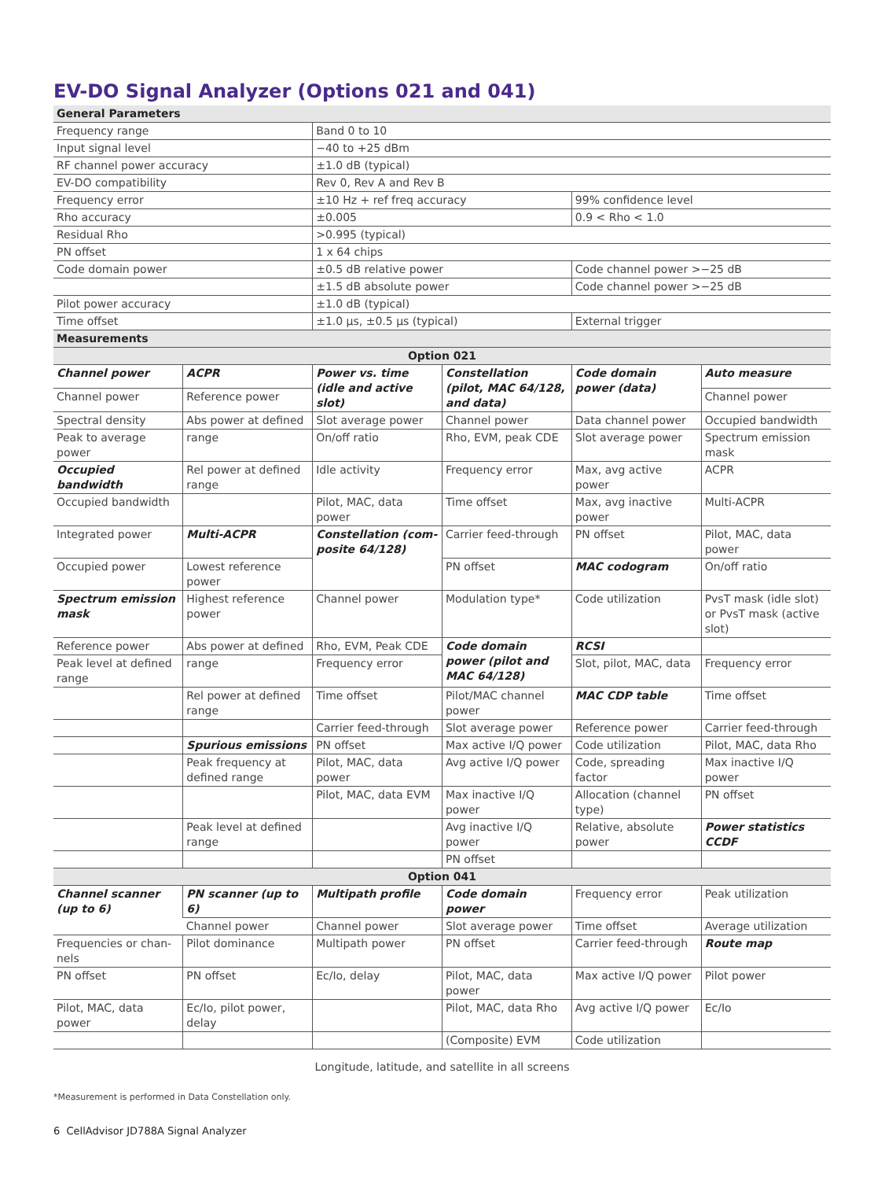EV-DO Signal Analyzer (Options 021 and 041)
| General Parameters | | |
| Frequency range | Band 0 to 10 | |
| Input signal level | −40 to +25 dBm | |
| RF channel power accuracy | ±1.0 dB (typical) | |
| EV-DO compatibility | Rev 0, Rev A and Rev B | |
| Frequency error | ±10 Hz + ref freq accuracy | 99% confidence level |
| Rho accuracy | ±0.005 | 0.9 < Rho < 1.0 |
| Residual Rho | >0.995 (typical) | |
| PN offset | 1 x 64 chips | |
| Code domain power | ±0.5 dB relative power | Code channel power >−25 dB |
| | ±1.5 dB absolute power | Code channel power >−25 dB |
| Pilot power accuracy | ±1.0 dB (typical) | |
| Time offset | ±1.0 µs, ±0.5 µs (typical) | External trigger |
| Measurements | | |
| Option 021 | | | | | |
| Channel power | ACPR | Power vs. time (idle and active slot) | Constellation (pilot, MAC 64/128, and data) | Code domain power (data) | Auto measure |
| Channel power | Reference power | | | | Channel power |
| Spectral density | Abs power at defined | Slot average power | Channel power | Data channel power | Occupied bandwidth |
| Peak to average power | range | On/off ratio | Rho, EVM, peak CDE | Slot average power | Spectrum emission mask |
| Occupied bandwidth | Rel power at defined range | Idle activity | Frequency error | Max, avg active power | ACPR |
| Occupied bandwidth | | Pilot, MAC, data power | Time offset | Max, avg inactive power | Multi-ACPR |
| Integrated power | Multi-ACPR | Constellation (com­posite 64/128) | Carrier feed-through | PN offset | Pilot, MAC, data power |
| Occupied power | Lowest reference power | | PN offset | MAC codogram | On/off ratio |
| Spectrum emission mask | Highest reference power | Channel power | Modulation type* | Code utilization | PvsT mask (idle slot) or PvsT mask (active slot) |
| Reference power | Abs power at defined | Rho, EVM, Peak CDE | Code domain power (pilot and MAC 64/128) | RCSI | |
| Peak level at defined range | range | Frequency error | | Slot, pilot, MAC, data | Frequency error |
| | Rel power at defined range | Time offset | Pilot/MAC channel power | MAC CDP table | Time offset |
| | | Carrier feed-through | Slot average power | Reference power | Carrier feed-through |
| | Spurious emissions | PN offset | Max active I/Q power | Code utilization | Pilot, MAC, data Rho |
| | Peak frequency at defined range | Pilot, MAC, data power | Avg active I/Q power | Code, spreading factor | Max inactive I/Q power |
| | | Pilot, MAC, data EVM | Max inactive I/Q power | Allocation (channel type) | PN offset |
| | Peak level at defined range | | Avg inactive I/Q power | Relative, absolute power | Power statistics CCDF |
| | | | PN offset | | |
| Option 041 | | | | | |
| Channel scanner (up to 6) | PN scanner (up to 6) | Multipath profile | Code domain power | Frequency error | Peak utilization |
| | Channel power | Channel power | Slot average power | Time offset | Average utilization |
| Frequencies or chan­nels | Pilot dominance | Multipath power | PN offset | Carrier feed-through | Route map |
| PN offset | PN offset | Ec/Io, delay | Pilot, MAC, data power | Max active I/Q power | Pilot power |
| Pilot, MAC, data power | Ec/Io, pilot power, delay | | Pilot, MAC, data Rho | Avg active I/Q power | Ec/Io |
| | | | (Composite) EVM | Code utilization | |
Longitude, latitude, and satellite in all screens
*Measurement is performed in Data Constellation only.
6 CellAdvisor JD788A Signal Analyzer